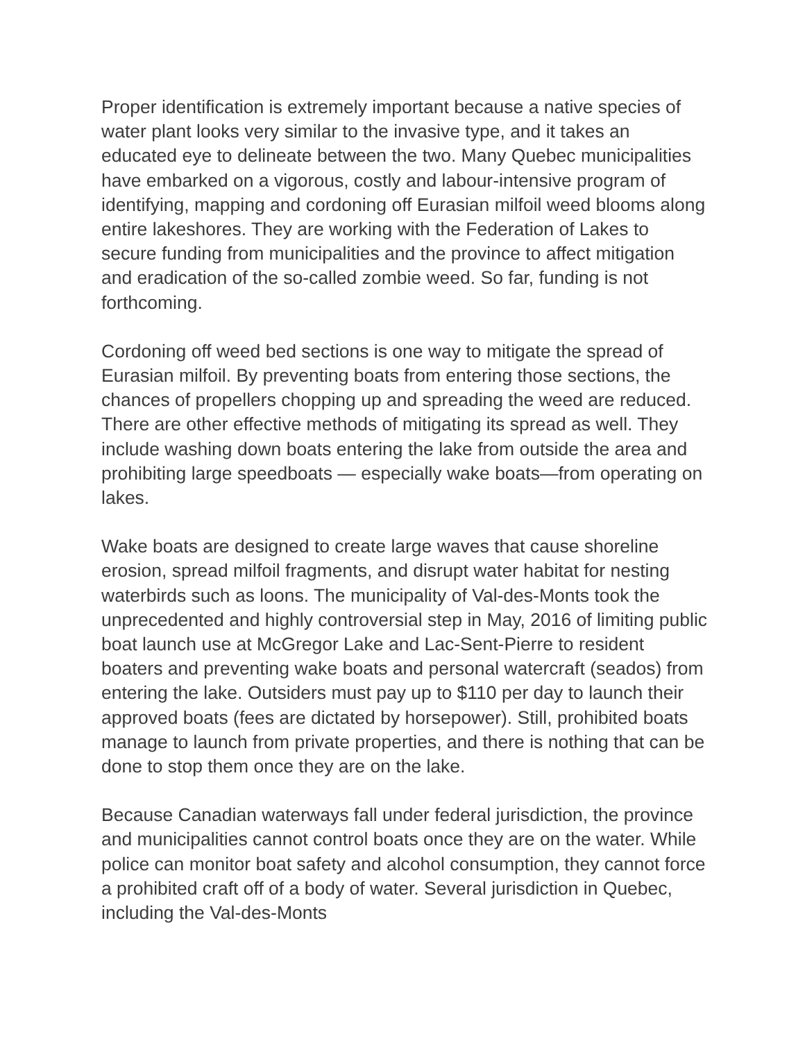Proper identification is extremely important because a native species of water plant looks very similar to the invasive type, and it takes an educated eye to delineate between the two. Many Quebec municipalities have embarked on a vigorous, costly and labour-intensive program of identifying, mapping and cordoning off Eurasian milfoil weed blooms along entire lakeshores. They are working with the Federation of Lakes to secure funding from municipalities and the province to affect mitigation and eradication of the so-called zombie weed. So far, funding is not forthcoming.
Cordoning off weed bed sections is one way to mitigate the spread of Eurasian milfoil. By preventing boats from entering those sections, the chances of propellers chopping up and spreading the weed are reduced. There are other effective methods of mitigating its spread as well. They include washing down boats entering the lake from outside the area and prohibiting large speedboats — especially wake boats—from operating on lakes.
Wake boats are designed to create large waves that cause shoreline erosion, spread milfoil fragments, and disrupt water habitat for nesting waterbirds such as loons. The municipality of Val-des-Monts took the unprecedented and highly controversial step in May, 2016 of limiting public boat launch use at McGregor Lake and Lac-Sent-Pierre to resident boaters and preventing wake boats and personal watercraft (seados) from entering the lake. Outsiders must pay up to $110 per day to launch their approved boats (fees are dictated by horsepower). Still, prohibited boats manage to launch from private properties, and there is nothing that can be done to stop them once they are on the lake.
Because Canadian waterways fall under federal jurisdiction, the province and municipalities cannot control boats once they are on the water. While police can monitor boat safety and alcohol consumption, they cannot force a prohibited craft off of a body of water. Several jurisdiction in Quebec, including the Val-des-Monts